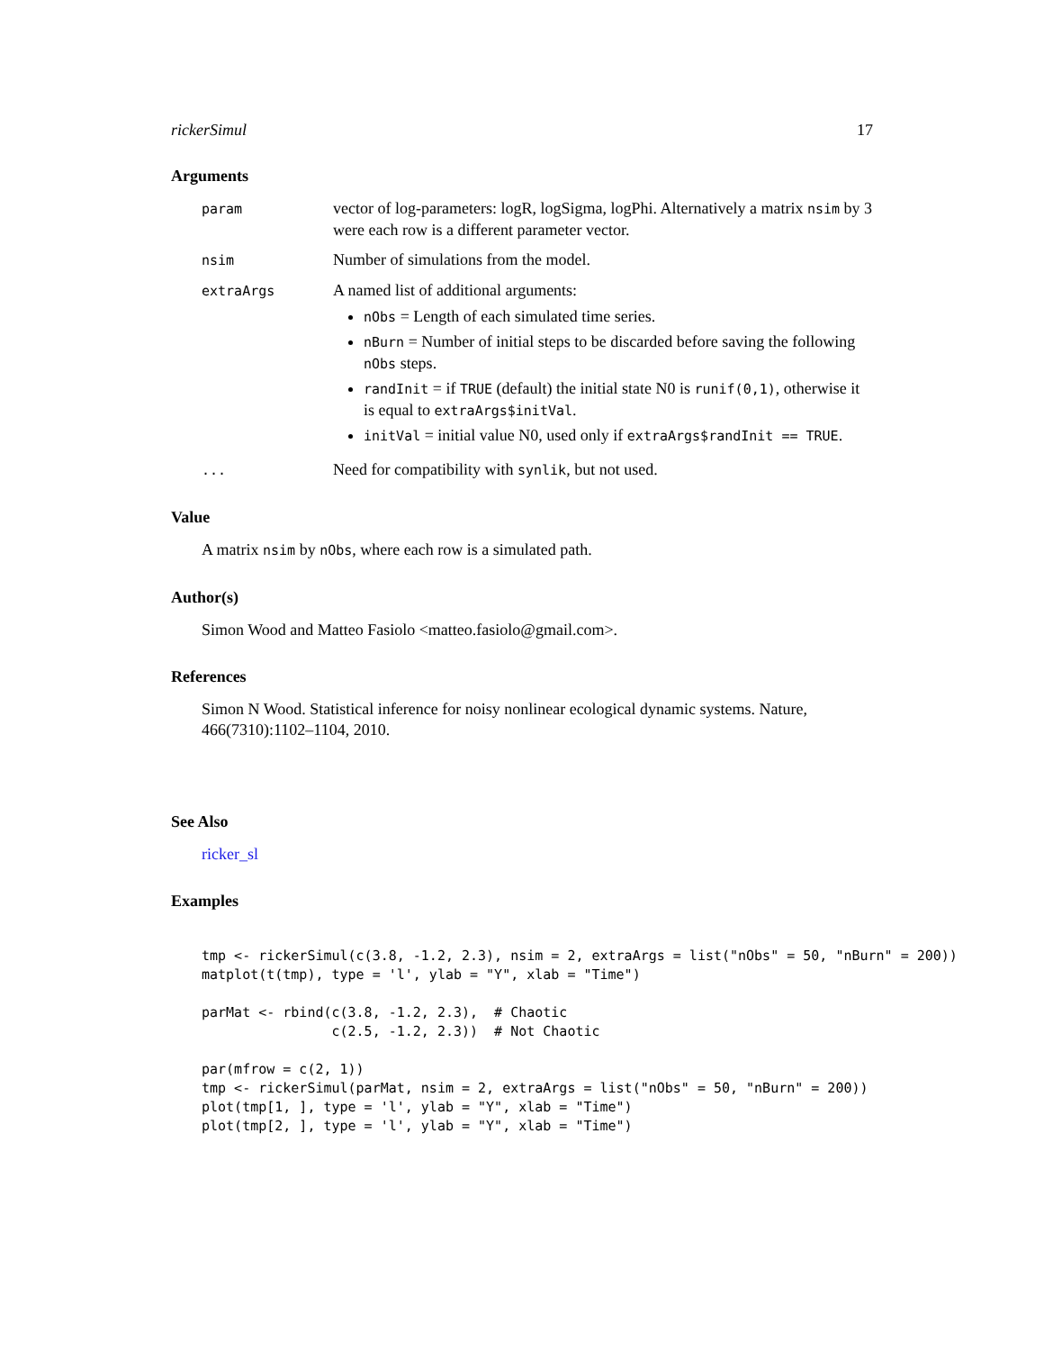rickerSimul 17
Arguments
param
vector of log-parameters: logR, logSigma, logPhi. Alternatively a matrix nsim by 3 were each row is a different parameter vector.
nsim
Number of simulations from the model.
extraArgs
A named list of additional arguments:
nObs = Length of each simulated time series.
nBurn = Number of initial steps to be discarded before saving the following nObs steps.
randInit = if TRUE (default) the initial state N0 is runif(0,1), otherwise it is equal to extraArgs$initVal.
initVal = initial value N0, used only if extraArgs$randInit == TRUE.
...
Need for compatibility with synlik, but not used.
Value
A matrix nsim by nObs, where each row is a simulated path.
Author(s)
Simon Wood and Matteo Fasiolo <matteo.fasiolo@gmail.com>.
References
Simon N Wood. Statistical inference for noisy nonlinear ecological dynamic systems. Nature, 466(7310):1102–1104, 2010.
See Also
ricker_sl
Examples
tmp <- rickerSimul(c(3.8, -1.2, 2.3), nsim = 2, extraArgs = list("nObs" = 50, "nBurn" = 200))
matplot(t(tmp), type = 'l', ylab = "Y", xlab = "Time")

parMat <- rbind(c(3.8, -1.2, 2.3),  # Chaotic
                c(2.5, -1.2, 2.3))  # Not Chaotic

par(mfrow = c(2, 1))
tmp <- rickerSimul(parMat, nsim = 2, extraArgs = list("nObs" = 50, "nBurn" = 200))
plot(tmp[1, ], type = 'l', ylab = "Y", xlab = "Time")
plot(tmp[2, ], type = 'l', ylab = "Y", xlab = "Time")